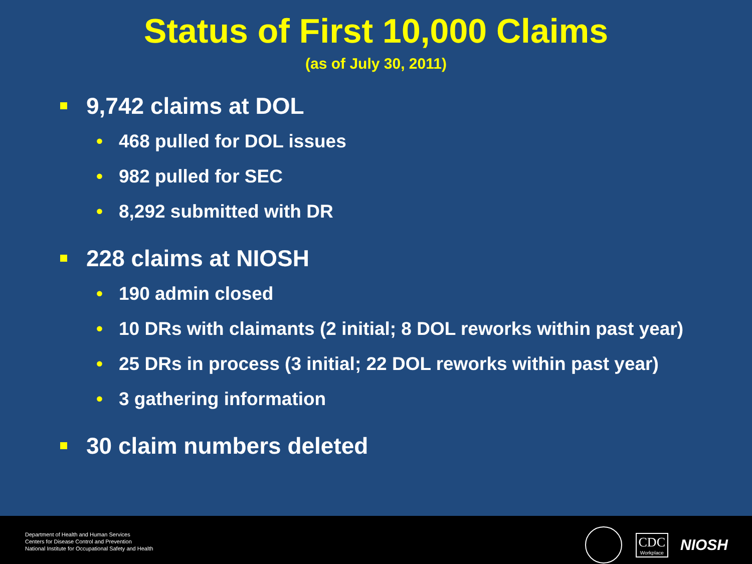Status of First 10,000 Claims
(as of July 30, 2011)
9,742 claims at DOL
• 468 pulled for DOL issues
• 982 pulled for SEC
• 8,292 submitted with DR
228 claims at NIOSH
• 190 admin closed
• 10 DRs with claimants (2 initial; 8 DOL reworks within past year)
• 25 DRs in process (3 initial; 22 DOL reworks within past year)
• 3 gathering information
30 claim numbers deleted
Department of Health and Human Services
Centers for Disease Control and Prevention
National Institute for Occupational Safety and Health
CDC
Workplace
NIOSH